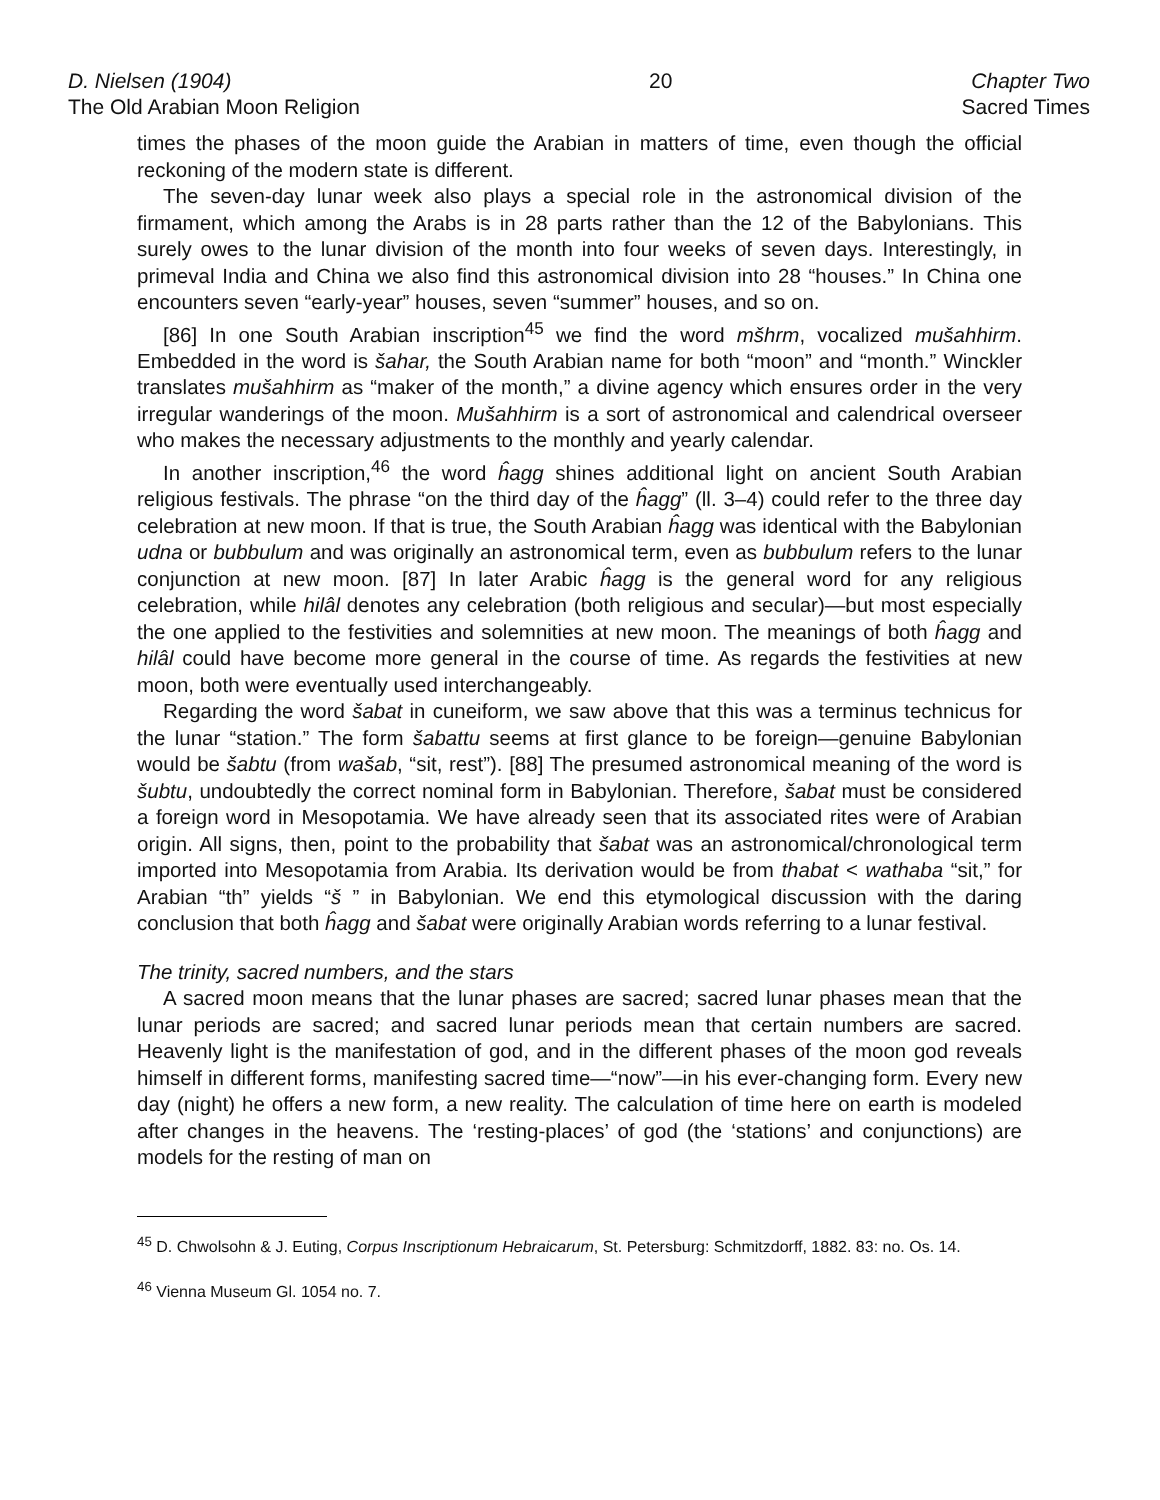D. Nielsen (1904)
The Old Arabian Moon Religion
20 Chapter Two
Sacred Times
times the phases of the moon guide the Arabian in matters of time, even though the official reckoning of the modern state is different.
The seven-day lunar week also plays a special role in the astronomical division of the firmament, which among the Arabs is in 28 parts rather than the 12 of the Babylonians. This surely owes to the lunar division of the month into four weeks of seven days. Interestingly, in primeval India and China we also find this astronomical division into 28 “houses.” In China one encounters seven “early-year” houses, seven “summer” houses, and so on.
[86] In one South Arabian inscription<sup>45</sup> we find the word mšhrm, vocalized mušahhirm. Embedded in the word is šahar, the South Arabian name for both “moon” and “month.” Winckler translates mušahhirm as “maker of the month,” a divine agency which ensures order in the very irregular wanderings of the moon. Mušahhirm is a sort of astronomical and calendrical overseer who makes the necessary adjustments to the monthly and yearly calendar.
In another inscription,<sup>46</sup> the word ĥagg shines additional light on ancient South Arabian religious festivals. The phrase “on the third day of the ĥagg” (ll. 3–4) could refer to the three day celebration at new moon. If that is true, the South Arabian ĥagg was identical with the Babylonian udna or bubbulum and was originally an astronomical term, even as bubbulum refers to the lunar conjunction at new moon. [87] In later Arabic ĥagg is the general word for any religious celebration, while hilâl denotes any celebration (both religious and secular)—but most especially the one applied to the festivities and solemnities at new moon. The meanings of both ĥagg and hilâl could have become more general in the course of time. As regards the festivities at new moon, both were eventually used interchangeably.
Regarding the word šabat in cuneiform, we saw above that this was a terminus technicus for the lunar “station.” The form šabattu seems at first glance to be foreign—genuine Babylonian would be šabtu (from wašab, “sit, rest”). [88] The presumed astronomical meaning of the word is šubtu, undoubtedly the correct nominal form in Babylonian. Therefore, šabat must be considered a foreign word in Mesopotamia. We have already seen that its associated rites were of Arabian origin. All signs, then, point to the probability that šabat was an astronomical/chronological term imported into Mesopotamia from Arabia. Its derivation would be from thabat < wathaba “sit,” for Arabian “th” yields “š ” in Babylonian. We end this etymological discussion with the daring conclusion that both ĥagg and šabat were originally Arabian words referring to a lunar festival.
The trinity, sacred numbers, and the stars
A sacred moon means that the lunar phases are sacred; sacred lunar phases mean that the lunar periods are sacred; and sacred lunar periods mean that certain numbers are sacred. Heavenly light is the manifestation of god, and in the different phases of the moon god reveals himself in different forms, manifesting sacred time—“now”—in his ever-changing form. Every new day (night) he offers a new form, a new reality. The calculation of time here on earth is modeled after changes in the heavens. The ‘resting-places’ of god (the ‘stations’ and conjunctions) are models for the resting of man on
<sup>45</sup> D. Chwolsohn & J. Euting, Corpus Inscriptionum Hebraicarum, St. Petersburg: Schmitzdorff, 1882. 83: no. Os. 14.
<sup>46</sup> Vienna Museum Gl. 1054 no. 7.